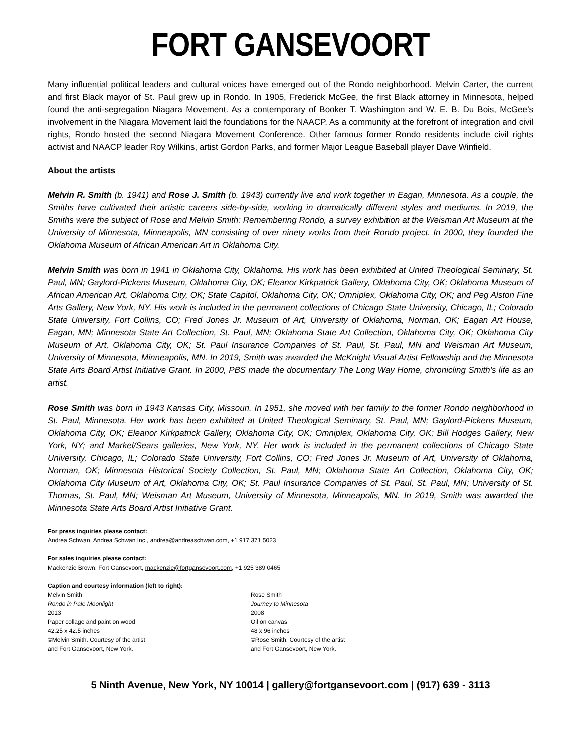FORT GANSEVOORT
Many influential political leaders and cultural voices have emerged out of the Rondo neighborhood. Melvin Carter, the current and first Black mayor of St. Paul grew up in Rondo. In 1905, Frederick McGee, the first Black attorney in Minnesota, helped found the anti-segregation Niagara Movement. As a contemporary of Booker T. Washington and W. E. B. Du Bois, McGee’s involvement in the Niagara Movement laid the foundations for the NAACP. As a community at the forefront of integration and civil rights, Rondo hosted the second Niagara Movement Conference. Other famous former Rondo residents include civil rights activist and NAACP leader Roy Wilkins, artist Gordon Parks, and former Major League Baseball player Dave Winfield.
About the artists
Melvin R. Smith (b. 1941) and Rose J. Smith (b. 1943) currently live and work together in Eagan, Minnesota. As a couple, the Smiths have cultivated their artistic careers side-by-side, working in dramatically different styles and mediums. In 2019, the Smiths were the subject of Rose and Melvin Smith: Remembering Rondo, a survey exhibition at the Weisman Art Museum at the University of Minnesota, Minneapolis, MN consisting of over ninety works from their Rondo project. In 2000, they founded the Oklahoma Museum of African American Art in Oklahoma City.
Melvin Smith was born in 1941 in Oklahoma City, Oklahoma. His work has been exhibited at United Theological Seminary, St. Paul, MN; Gaylord-Pickens Museum, Oklahoma City, OK; Eleanor Kirkpatrick Gallery, Oklahoma City, OK; Oklahoma Museum of African American Art, Oklahoma City, OK; State Capitol, Oklahoma City, OK; Omniplex, Oklahoma City, OK; and Peg Alston Fine Arts Gallery, New York, NY. His work is included in the permanent collections of Chicago State University, Chicago, IL; Colorado State University, Fort Collins, CO; Fred Jones Jr. Museum of Art, University of Oklahoma, Norman, OK; Eagan Art House, Eagan, MN; Minnesota State Art Collection, St. Paul, MN; Oklahoma State Art Collection, Oklahoma City, OK; Oklahoma City Museum of Art, Oklahoma City, OK; St. Paul Insurance Companies of St. Paul, St. Paul, MN and Weisman Art Museum, University of Minnesota, Minneapolis, MN. In 2019, Smith was awarded the McKnight Visual Artist Fellowship and the Minnesota State Arts Board Artist Initiative Grant. In 2000, PBS made the documentary The Long Way Home, chronicling Smith’s life as an artist.
Rose Smith was born in 1943 Kansas City, Missouri. In 1951, she moved with her family to the former Rondo neighborhood in St. Paul, Minnesota. Her work has been exhibited at United Theological Seminary, St. Paul, MN; Gaylord-Pickens Museum, Oklahoma City, OK; Eleanor Kirkpatrick Gallery, Oklahoma City, OK; Omniplex, Oklahoma City, OK; Bill Hodges Gallery, New York, NY; and Markel/Sears galleries, New York, NY. Her work is included in the permanent collections of Chicago State University, Chicago, IL; Colorado State University, Fort Collins, CO; Fred Jones Jr. Museum of Art, University of Oklahoma, Norman, OK; Minnesota Historical Society Collection, St. Paul, MN; Oklahoma State Art Collection, Oklahoma City, OK; Oklahoma City Museum of Art, Oklahoma City, OK; St. Paul Insurance Companies of St. Paul, St. Paul, MN; University of St. Thomas, St. Paul, MN; Weisman Art Museum, University of Minnesota, Minneapolis, MN. In 2019, Smith was awarded the Minnesota State Arts Board Artist Initiative Grant.
For press inquiries please contact:
Andrea Schwan, Andrea Schwan Inc., andrea@andreaschwan.com, +1 917 371 5023
For sales inquiries please contact:
Mackenzie Brown, Fort Gansevoort, mackenzie@fortgansevoort.com, +1 925 389 0465
Caption and courtesy information (left to right):
Melvin Smith
Rondo in Pale Moonlight
2013
Paper collage and paint on wood
42.25 x 42.5 inches
©Melvin Smith. Courtesy of the artist
and Fort Gansevoort, New York.
Rose Smith
Journey to Minnesota
2008
Oil on canvas
48 x 96 inches
©Rose Smith. Courtesy of the artist
and Fort Gansevoort, New York.
5 Ninth Avenue, New York, NY 10014 | gallery@fortgansevoort.com | (917) 639 - 3113